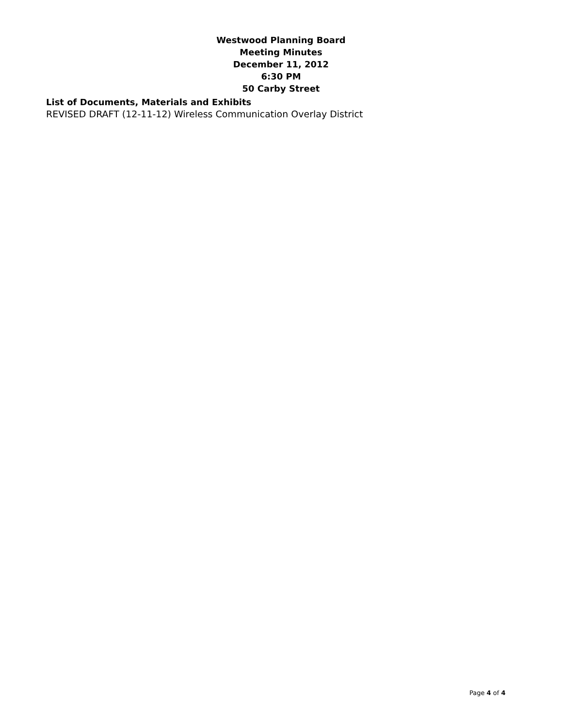Westwood Planning Board
Meeting Minutes
December 11, 2012
6:30 PM
50 Carby Street
List of Documents, Materials and Exhibits
REVISED DRAFT (12-11-12) Wireless Communication Overlay District
Page 4 of 4